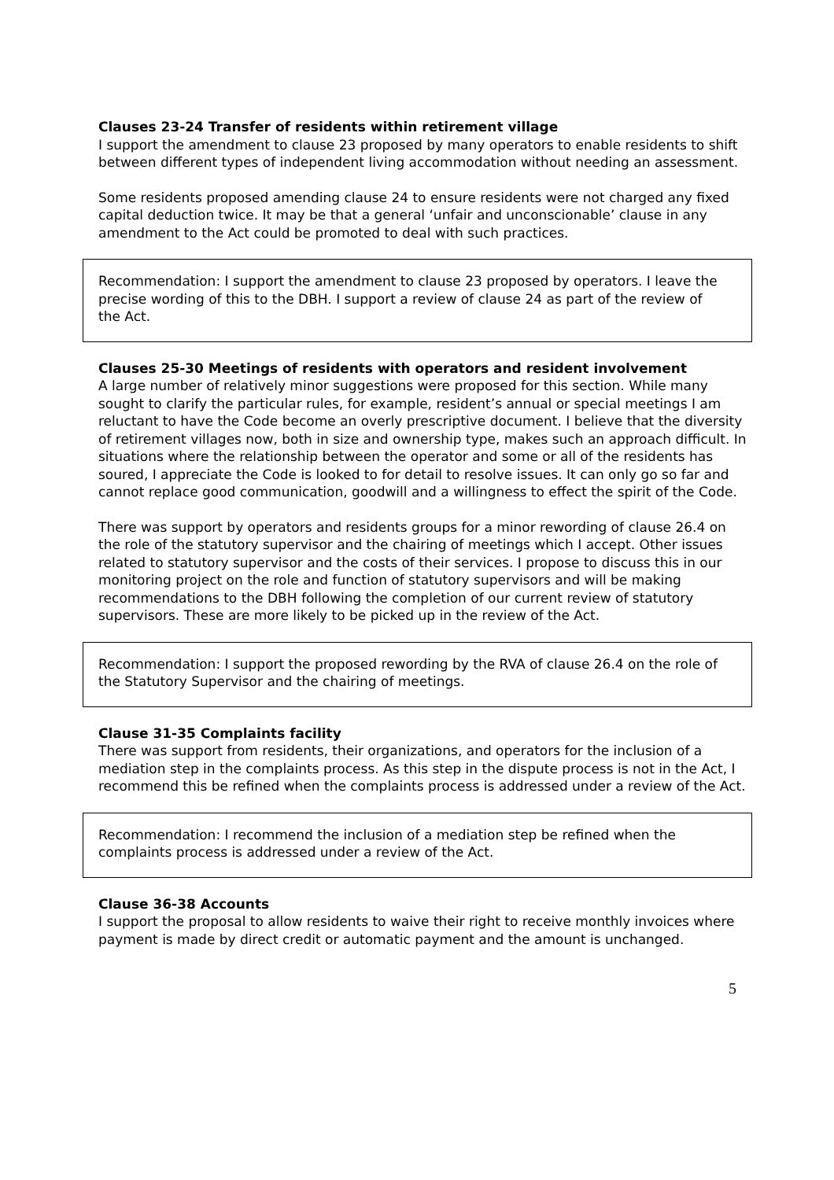Clauses 23-24 Transfer of residents within retirement village
I support the amendment to clause 23 proposed by many operators to enable residents to shift between different types of independent living accommodation without needing an assessment.
Some residents proposed amending clause 24 to ensure residents were not charged any fixed capital deduction twice. It may be that a general ‘unfair and unconscionable’ clause in any amendment to the Act could be promoted to deal with such practices.
Recommendation: I support the amendment to clause 23 proposed by operators. I leave the precise wording of this to the DBH. I support a review of clause 24 as part of the review of the Act.
Clauses 25-30 Meetings of residents with operators and resident involvement
A large number of relatively minor suggestions were proposed for this section. While many sought to clarify the particular rules, for example, resident’s annual or special meetings I am reluctant to have the Code become an overly prescriptive document. I believe that the diversity of retirement villages now, both in size and ownership type, makes such an approach difficult. In situations where the relationship between the operator and some or all of the residents has soured, I appreciate the Code is looked to for detail to resolve issues. It can only go so far and cannot replace good communication, goodwill and a willingness to effect the spirit of the Code.
There was support by operators and residents groups for a minor rewording of clause 26.4 on the role of the statutory supervisor and the chairing of meetings which I accept. Other issues related to statutory supervisor and the costs of their services. I propose to discuss this in our monitoring project on the role and function of statutory supervisors and will be making recommendations to the DBH following the completion of our current review of statutory supervisors. These are more likely to be picked up in the review of the Act.
Recommendation: I support the proposed rewording by the RVA of clause 26.4 on the role of the Statutory Supervisor and the chairing of meetings.
Clause 31-35 Complaints facility
There was support from residents, their organizations, and operators for the inclusion of a mediation step in the complaints process. As this step in the dispute process is not in the Act, I recommend this be refined when the complaints process is addressed under a review of the Act.
Recommendation: I recommend the inclusion of a mediation step be refined when the complaints process is addressed under a review of the Act.
Clause 36-38 Accounts
I support the proposal to allow residents to waive their right to receive monthly invoices where payment is made by direct credit or automatic payment and the amount is unchanged.
5